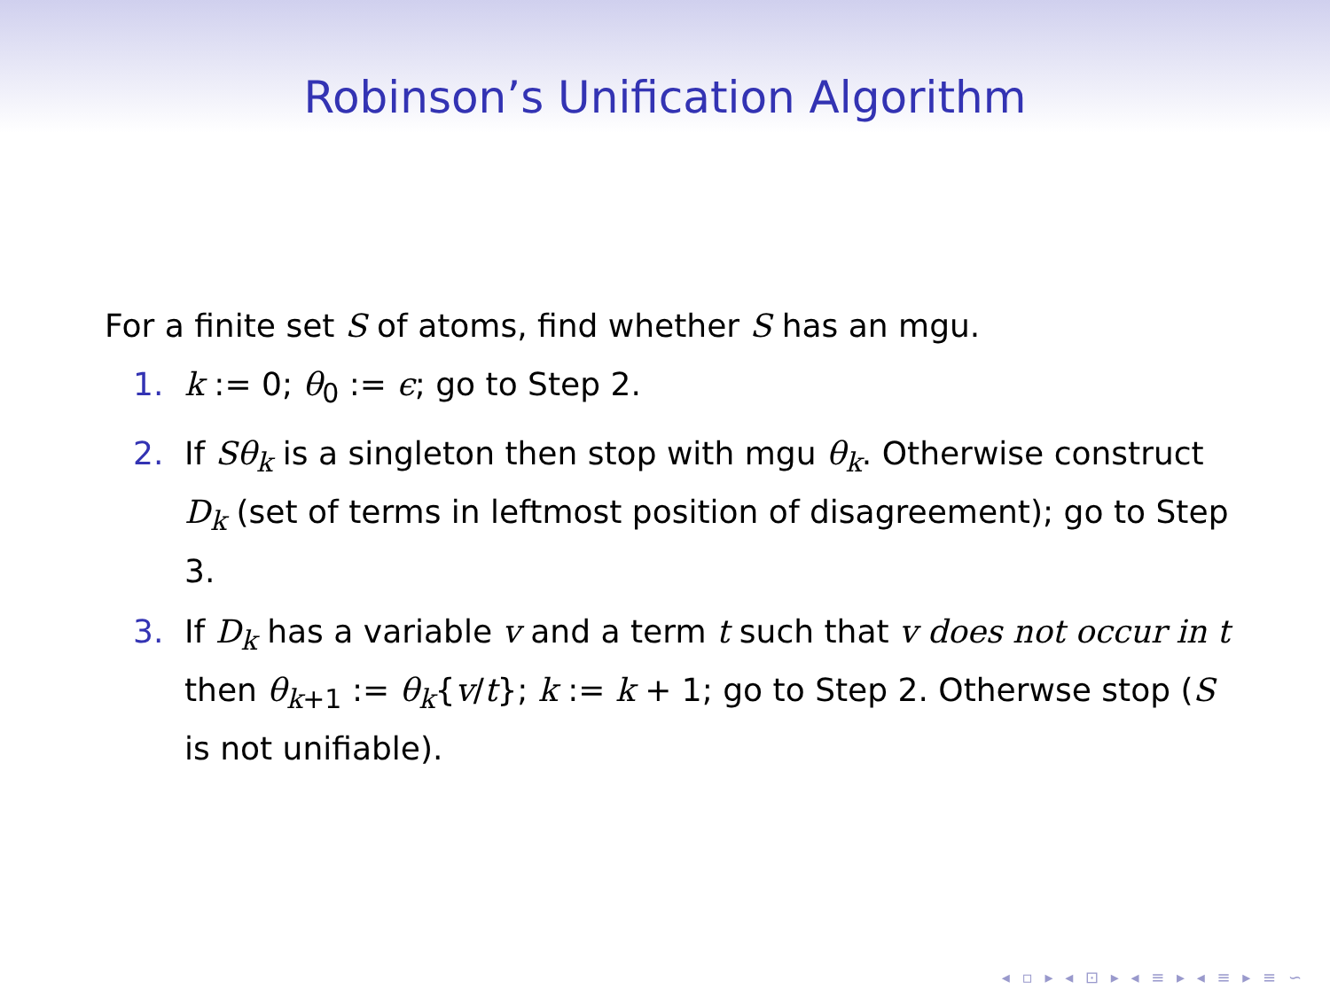Robinson’s Unification Algorithm
For a finite set S of atoms, find whether S has an mgu.
1. k := 0; θ<sub>0</sub> := ϵ; go to Step 2.
2. If Sθ<sub>k</sub> is a singleton then stop with mgu θ<sub>k</sub>. Otherwise construct D<sub>k</sub> (set of terms in leftmost position of disagreement); go to Step 3.
3. If D<sub>k</sub> has a variable v and a term t such that v does not occur in t then θ<sub>k+1</sub> := θ<sub>k</sub>{v/t}; k := k + 1; go to Step 2. Otherwse stop (S is not unifiable).
◂ ▫ ▸ ◂ ⊡ ▸ ◂ ≡ ▸ ◂ ≡ ▸ ≡ ∽